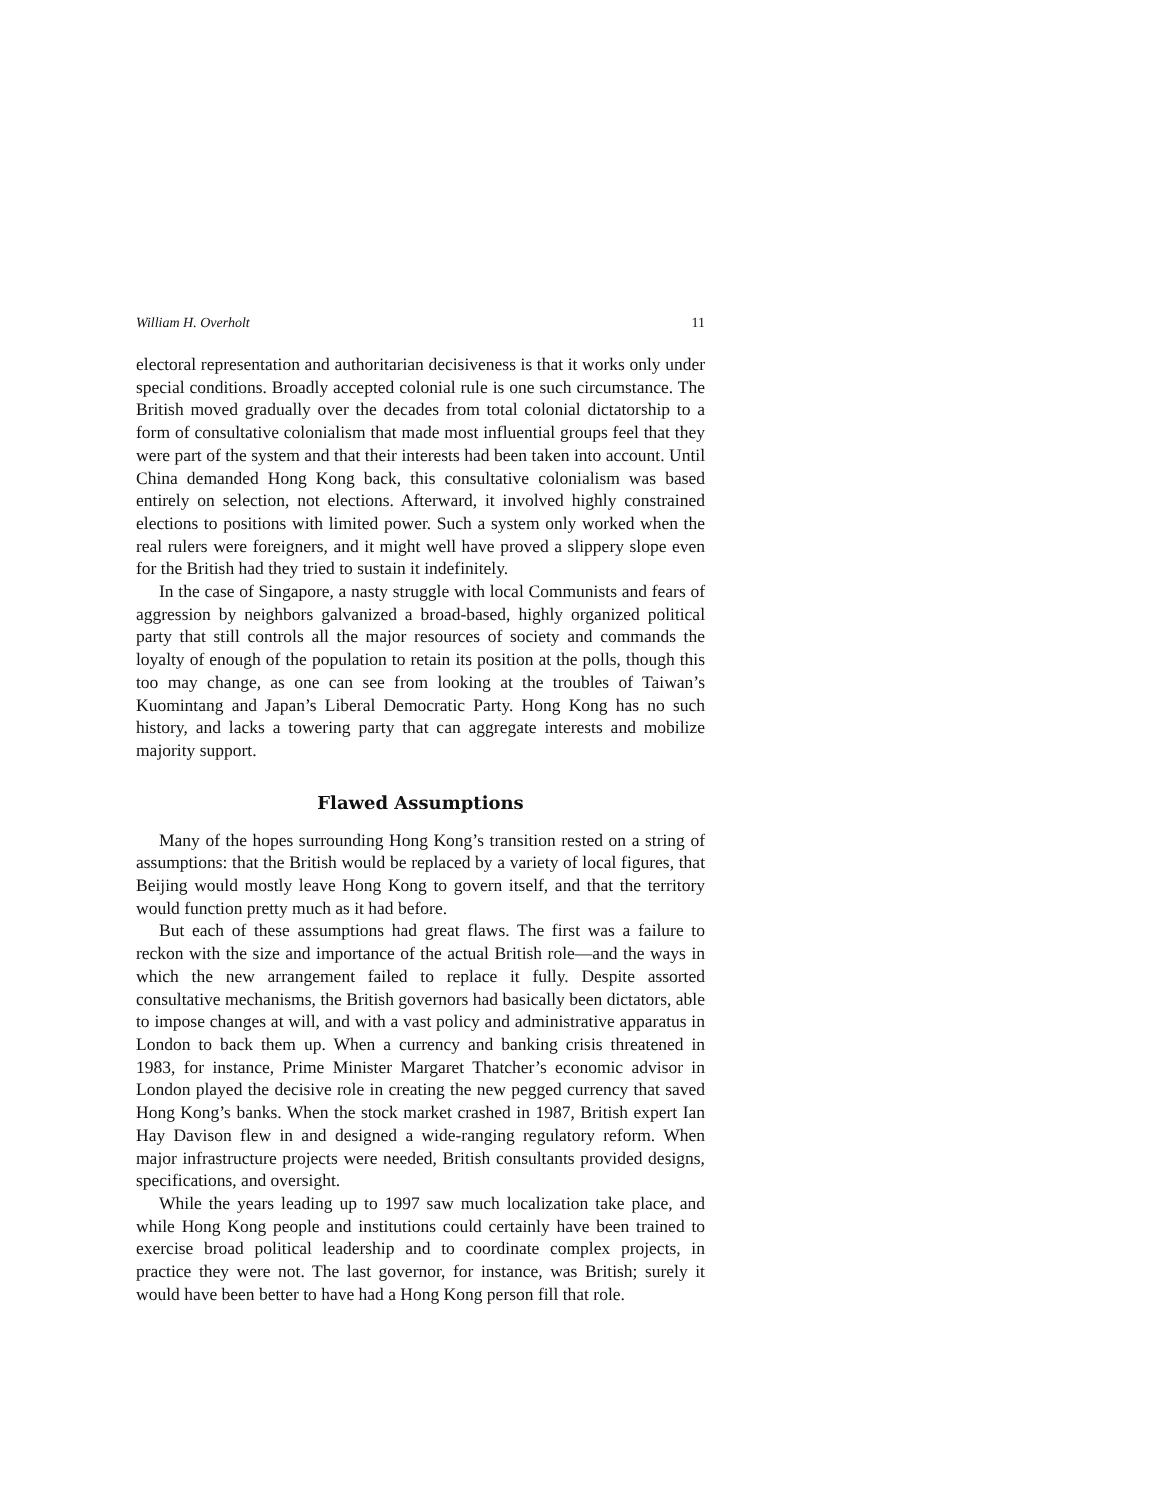William H. Overholt 11
electoral representation and authoritarian decisiveness is that it works only under special conditions. Broadly accepted colonial rule is one such circumstance. The British moved gradually over the decades from total colonial dictatorship to a form of consultative colonialism that made most influential groups feel that they were part of the system and that their interests had been taken into account. Until China demanded Hong Kong back, this consultative colonialism was based entirely on selection, not elections. Afterward, it involved highly constrained elections to positions with limited power. Such a system only worked when the real rulers were foreigners, and it might well have proved a slippery slope even for the British had they tried to sustain it indefinitely.
In the case of Singapore, a nasty struggle with local Communists and fears of aggression by neighbors galvanized a broad-based, highly organized political party that still controls all the major resources of society and commands the loyalty of enough of the population to retain its position at the polls, though this too may change, as one can see from looking at the troubles of Taiwan’s Kuomintang and Japan’s Liberal Democratic Party. Hong Kong has no such history, and lacks a towering party that can aggregate interests and mobilize majority support.
Flawed Assumptions
Many of the hopes surrounding Hong Kong’s transition rested on a string of assumptions: that the British would be replaced by a variety of local figures, that Beijing would mostly leave Hong Kong to govern itself, and that the territory would function pretty much as it had before.
But each of these assumptions had great flaws. The first was a failure to reckon with the size and importance of the actual British role—and the ways in which the new arrangement failed to replace it fully. Despite assorted consultative mechanisms, the British governors had basically been dictators, able to impose changes at will, and with a vast policy and administrative apparatus in London to back them up. When a currency and banking crisis threatened in 1983, for instance, Prime Minister Margaret Thatcher’s economic advisor in London played the decisive role in creating the new pegged currency that saved Hong Kong’s banks. When the stock market crashed in 1987, British expert Ian Hay Davison flew in and designed a wide-ranging regulatory reform. When major infrastructure projects were needed, British consultants provided designs, specifications, and oversight.
While the years leading up to 1997 saw much localization take place, and while Hong Kong people and institutions could certainly have been trained to exercise broad political leadership and to coordinate complex projects, in practice they were not. The last governor, for instance, was British; surely it would have been better to have had a Hong Kong person fill that role.